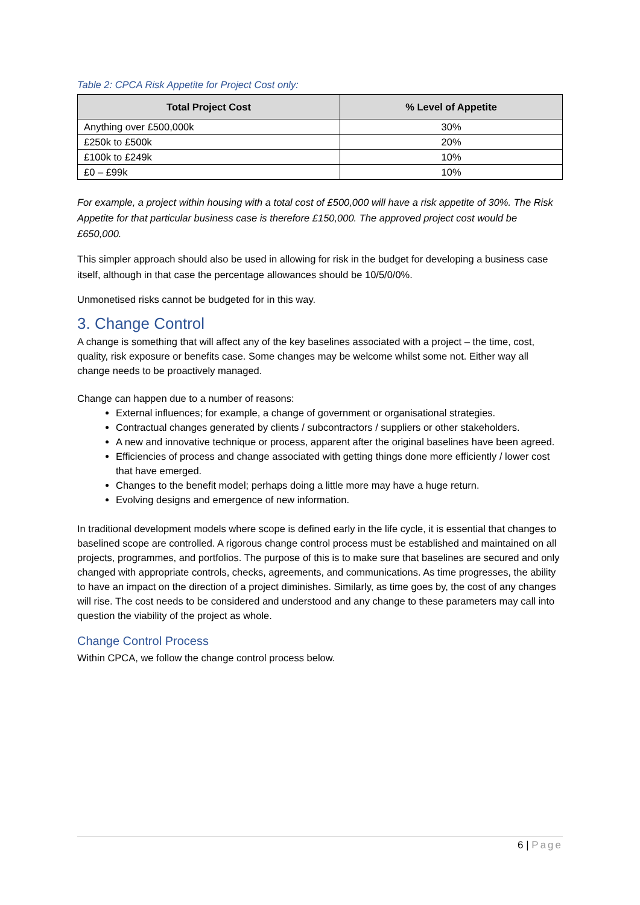Table 2: CPCA Risk Appetite for Project Cost only:
| Total Project Cost | % Level of Appetite |
| --- | --- |
| Anything over £500,000k | 30% |
| £250k to £500k | 20% |
| £100k to £249k | 10% |
| £0 – £99k | 10% |
For example, a project within housing with a total cost of £500,000 will have a risk appetite of 30%. The Risk Appetite for that particular business case is therefore £150,000. The approved project cost would be £650,000.
This simpler approach should also be used in allowing for risk in the budget for developing a business case itself, although in that case the percentage allowances should be 10/5/0/0%.
Unmonetised risks cannot be budgeted for in this way.
3. Change Control
A change is something that will affect any of the key baselines associated with a project – the time, cost, quality, risk exposure or benefits case. Some changes may be welcome whilst some not. Either way all change needs to be proactively managed.
Change can happen due to a number of reasons:
External influences; for example, a change of government or organisational strategies.
Contractual changes generated by clients / subcontractors / suppliers or other stakeholders.
A new and innovative technique or process, apparent after the original baselines have been agreed.
Efficiencies of process and change associated with getting things done more efficiently / lower cost that have emerged.
Changes to the benefit model; perhaps doing a little more may have a huge return.
Evolving designs and emergence of new information.
In traditional development models where scope is defined early in the life cycle, it is essential that changes to baselined scope are controlled. A rigorous change control process must be established and maintained on all projects, programmes, and portfolios. The purpose of this is to make sure that baselines are secured and only changed with appropriate controls, checks, agreements, and communications. As time progresses, the ability to have an impact on the direction of a project diminishes. Similarly, as time goes by, the cost of any changes will rise. The cost needs to be considered and understood and any change to these parameters may call into question the viability of the project as whole.
Change Control Process
Within CPCA, we follow the change control process below.
6 | Page